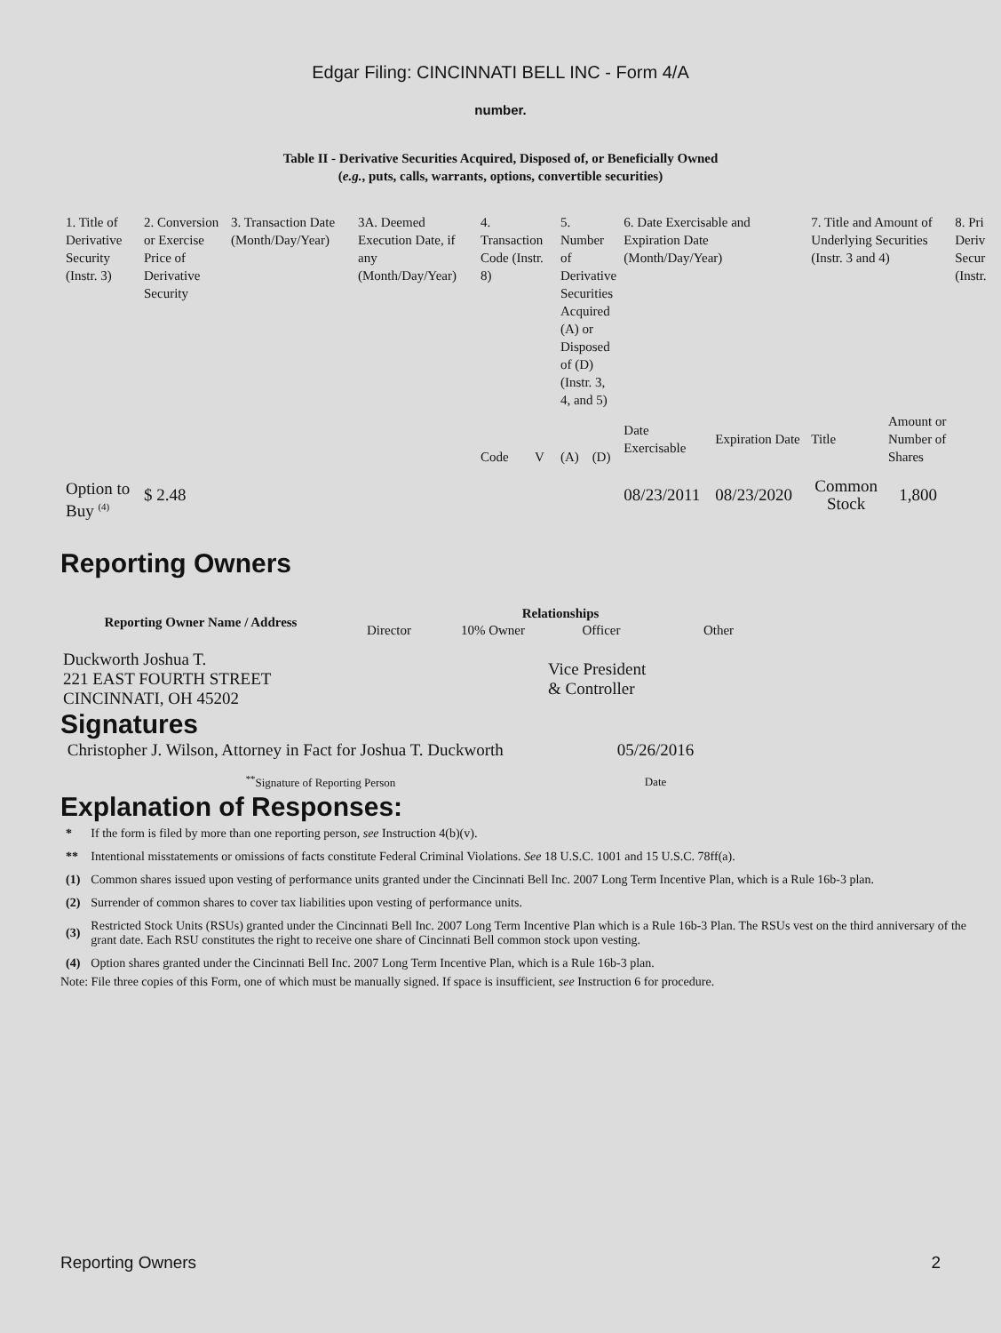Edgar Filing: CINCINNATI BELL INC - Form 4/A
number.
Table II - Derivative Securities Acquired, Disposed of, or Beneficially Owned
(e.g., puts, calls, warrants, options, convertible securities)
| 1. Title of Derivative Security (Instr. 3) | 2. Conversion or Exercise Price of Derivative Security | 3. Transaction Date (Month/Day/Year) | 3A. Deemed Execution Date, if any (Month/Day/Year) | 4. Transaction Code (Instr. 8) | | 5. Number of Derivative Securities Acquired (A) or Disposed of (D) (Instr. 3, 4, and 5) | | 6. Date Exercisable and Expiration Date (Month/Day/Year) | | 7. Title and Amount of Underlying Securities (Instr. 3 and 4) | | 8. Pri Deriv Secur (Instr. |
| | | | | Code | V | (A) | (D) | Date Exercisable | Expiration Date | Title | Amount or Number of Shares | |
| Option to Buy <sup>(4)</sup> | $ 2.48 | | | | | | | 08/23/2011 | 08/23/2020 | Common Stock | 1,800 | |
Reporting Owners
| Reporting Owner Name / Address | Relationships | | | |
| --- | --- | --- | --- | --- |
| | Director | 10% Owner | Officer | Other |
| Duckworth Joshua T. 221 EAST FOURTH STREET CINCINNATI, OH 45202 | | | Vice President & Controller | |
Signatures
| Christopher J. Wilson, Attorney in Fact for Joshua T. Duckworth | 05/26/2016 |
| <sup>**</sup> Signature of Reporting Person | Date |
Explanation of Responses:
| * | If the form is filed by more than one reporting person, see Instruction 4(b)(v). |
| ** | Intentional misstatements or omissions of facts constitute Federal Criminal Violations. See 18 U.S.C. 1001 and 15 U.S.C. 78ff(a). |
| (1) | Common shares issued upon vesting of performance units granted under the Cincinnati Bell Inc. 2007 Long Term Incentive Plan, which is a Rule 16b-3 plan. |
| (2) | Surrender of common shares to cover tax liabilities upon vesting of performance units. |
| (3) | Restricted Stock Units (RSUs) granted under the Cincinnati Bell Inc. 2007 Long Term Incentive Plan which is a Rule 16b-3 Plan. The RSUs vest on the third anniversary of the grant date. Each RSU constitutes the right to receive one share of Cincinnati Bell common stock upon vesting. |
| (4) | Option shares granted under the Cincinnati Bell Inc. 2007 Long Term Incentive Plan, which is a Rule 16b-3 plan. |
Note: File three copies of this Form, one of which must be manually signed. If space is insufficient, see Instruction 6 for procedure.
Reporting Owners 2